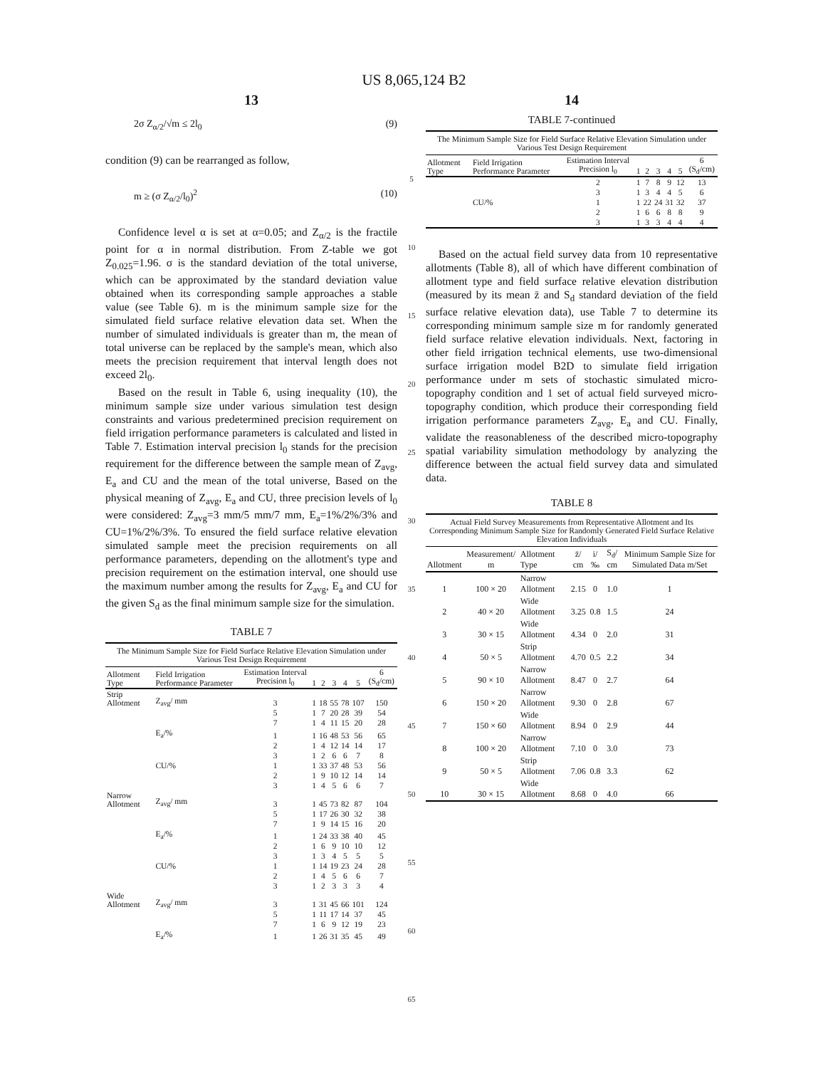US 8,065,124 B2
13
2σ Z<sub>α/2</sub>/√m ≤ 2l<sub>0</sub> (9)
condition (9) can be rearranged as follow,
m ≥ (σ Z<sub>α/2</sub>/l<sub>0</sub>)<sup>2</sup> (10)
Confidence level α is set at α=0.05; and Z<sub>α/2</sub> is the fractile point for α in normal distribution. From Z-table we got Z<sub>0.025</sub>=1.96. σ is the standard deviation of the total universe, which can be approximated by the standard deviation value obtained when its corresponding sample approaches a stable value (see Table 6). m is the minimum sample size for the simulated field surface relative elevation data set. When the number of simulated individuals is greater than m, the mean of total universe can be replaced by the sample's mean, which also meets the precision requirement that interval length does not exceed 2l<sub>0</sub>.
Based on the result in Table 6, using inequality (10), the minimum sample size under various simulation test design constraints and various predetermined precision requirement on field irrigation performance parameters is calculated and listed in Table 7. Estimation interval precision l<sub>0</sub> stands for the precision requirement for the difference between the sample mean of Z<sub>avg</sub>, E<sub>a</sub> and CU and the mean of the total universe, Based on the physical meaning of Z<sub>avg</sub>, E<sub>a</sub> and CU, three precision levels of l<sub>0</sub> were considered: Z<sub>avg</sub>=3 mm/5 mm/7 mm, E<sub>a</sub>=1%/2%/3% and CU=1%/2%/3%. To ensured the field surface relative elevation simulated sample meet the precision requirements on all performance parameters, depending on the allotment's type and precision requirement on the estimation interval, one should use the maximum number among the results for Z<sub>avg</sub>, E<sub>a</sub> and CU for the given S<sub>d</sub> as the final minimum sample size for the simulation.
TABLE 7
The Minimum Sample Size for Field Surface Relative Elevation Simulation under Various Test Design Requirement
| Allotment Type | Field Irrigation Performance Parameter | Estimation Interval Precision l<sub>0</sub> | 1 | 2 | 3 | 4 | 5 | 6 (S<sub>d</sub>/cm) |
| --- | --- | --- | --- | --- | --- | --- | --- | --- |
| Strip Allotment | Z<sub>avg</sub>/ mm | 3 | 1 | 18 | 55 | 78 | 107 | 150 |
| | | 5 | 1 | 7 | 20 | 28 | 39 | 54 |
| | | 7 | 1 | 4 | 11 | 15 | 20 | 28 |
| | E<sub>a</sub>/% | 1 | 1 | 16 | 48 | 53 | 56 | 65 |
| | | 2 | 1 | 4 | 12 | 14 | 14 | 17 |
| | | 3 | 1 | 2 | 6 | 6 | 7 | 8 |
| | CU/% | 1 | 1 | 33 | 37 | 48 | 53 | 56 |
| | | 2 | 1 | 9 | 10 | 12 | 14 | 14 |
| | | 3 | 1 | 4 | 5 | 6 | 6 | 7 |
| Narrow Allotment | Z<sub>avg</sub>/ mm | 3 | 1 | 45 | 73 | 82 | 87 | 104 |
| | | 5 | 1 | 17 | 26 | 30 | 32 | 38 |
| | | 7 | 1 | 9 | 14 | 15 | 16 | 20 |
| | E<sub>a</sub>/% | 1 | 1 | 24 | 33 | 38 | 40 | 45 |
| | | 2 | 1 | 6 | 9 | 10 | 10 | 12 |
| | | 3 | 1 | 3 | 4 | 5 | 5 | 5 |
| | CU/% | 1 | 1 | 14 | 19 | 23 | 24 | 28 |
| | | 2 | 1 | 4 | 5 | 6 | 6 | 7 |
| | | 3 | 1 | 2 | 3 | 3 | 3 | 4 |
| Wide Allotment | Z<sub>avg</sub>/ mm | 3 | 1 | 31 | 45 | 66 | 101 | 124 |
| | | 5 | 1 | 11 | 17 | 14 | 37 | 45 |
| | | 7 | 1 | 6 | 9 | 12 | 19 | 23 |
| | E<sub>a</sub>/% | 1 | 1 | 26 | 31 | 35 | 45 | 49 |
5
10
15
20
25
30
35
40
45
50
55
60
65
14
TABLE 7-continued
The Minimum Sample Size for Field Surface Relative Elevation Simulation under Various Test Design Requirement
| Allotment Type | Field Irrigation Performance Parameter | Estimation Interval Precision l<sub>0</sub> | 1 | 2 | 3 | 4 | 5 | 6 (S<sub>d</sub>/cm) |
| --- | --- | --- | --- | --- | --- | --- | --- | --- |
| | | 2 | 1 | 7 | 8 | 9 | 12 | 13 |
| | | 3 | 1 | 3 | 4 | 4 | 5 | 6 |
| | CU/% | 1 | 1 | 22 | 24 | 31 | 32 | 37 |
| | | 2 | 1 | 6 | 6 | 8 | 8 | 9 |
| | | 3 | 1 | 3 | 3 | 4 | 4 | 4 |
Based on the actual field survey data from 10 representative allotments (Table 8), all of which have different combination of allotment type and field surface relative elevation distribution (measured by its mean z̄ and S<sub>d</sub> standard deviation of the field surface relative elevation data), use Table 7 to determine its corresponding minimum sample size m for randomly generated field surface relative elevation individuals. Next, factoring in other field irrigation technical elements, use two-dimensional surface irrigation model B2D to simulate field irrigation performance under m sets of stochastic simulated micro-topography condition and 1 set of actual field surveyed micro-topography condition, which produce their corresponding field irrigation performance parameters Z<sub>avg</sub>, E<sub>a</sub> and CU. Finally, validate the reasonableness of the described micro-topography spatial variability simulation methodology by analyzing the difference between the actual field survey data and simulated data.
TABLE 8
Actual Field Survey Measurements from Representative Allotment and Its Corresponding Minimum Sample Size for Randomly Generated Field Surface Relative Elevation Individuals
| Allotment | Measurement/ m | Allotment Type | z̄/ cm | i/‰ | S<sub>d</sub>/ cm | Minimum Sample Size for Simulated Data m/Set |
| --- | --- | --- | --- | --- | --- | --- |
| 1 | 100 × 20 | Narrow Allotment | 2.15 | 0 | 1.0 | 1 |
| 2 | 40 × 20 | Wide Allotment | 3.25 | 0.8 | 1.5 | 24 |
| 3 | 30 × 15 | Wide Allotment | 4.34 | 0 | 2.0 | 31 |
| 4 | 50 × 5 | Strip Allotment | 4.70 | 0.5 | 2.2 | 34 |
| 5 | 90 × 10 | Narrow Allotment | 8.47 | 0 | 2.7 | 64 |
| 6 | 150 × 20 | Narrow Allotment | 9.30 | 0 | 2.8 | 67 |
| 7 | 150 × 60 | Wide Allotment | 8.94 | 0 | 2.9 | 44 |
| 8 | 100 × 20 | Narrow Allotment | 7.10 | 0 | 3.0 | 73 |
| 9 | 50 × 5 | Strip Allotment | 7.06 | 0.8 | 3.3 | 62 |
| 10 | 30 × 15 | Wide Allotment | 8.68 | 0 | 4.0 | 66 |